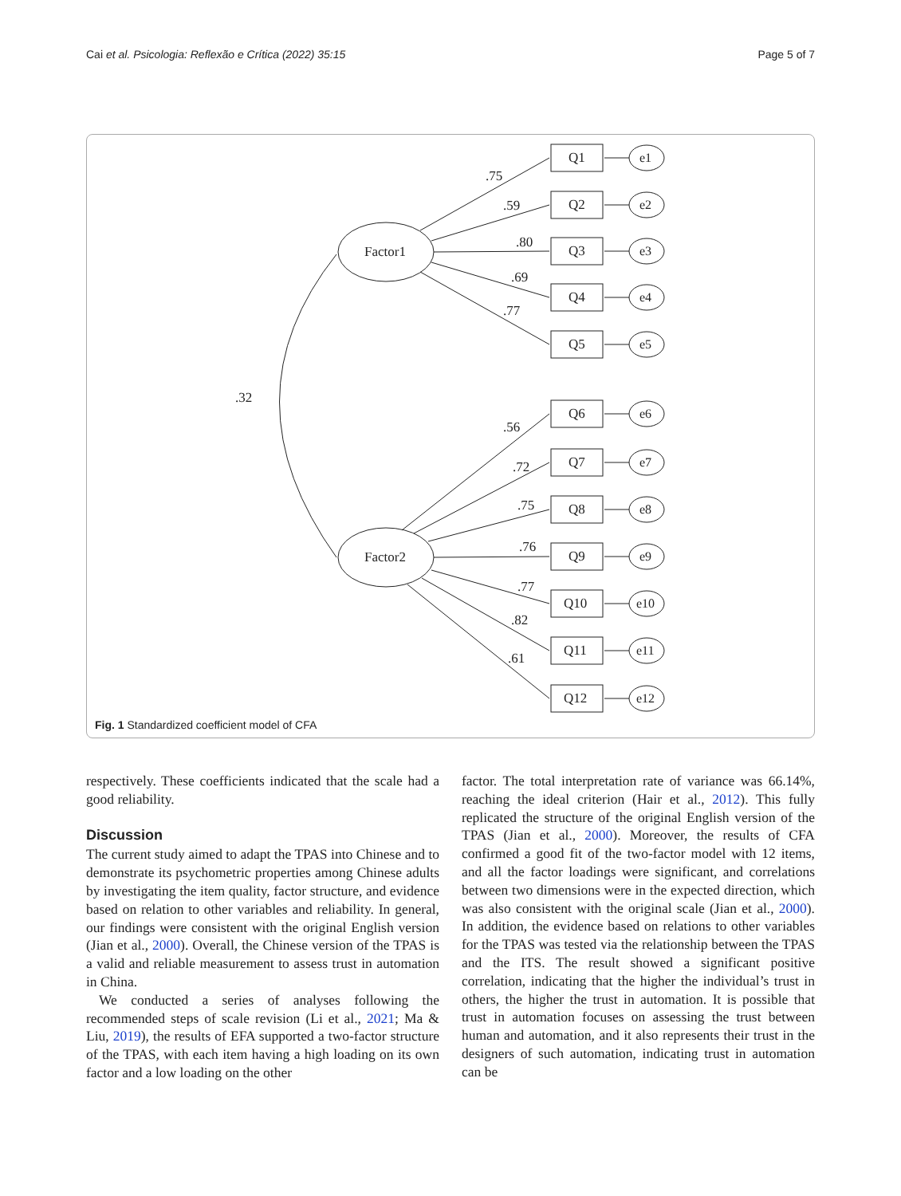Cai et al. Psicologia: Reflexão e Crítica (2022) 35:15 Page 5 of 7
Factor1
Factor2
.32
.75
.59
.80
.69
.77
.56
.72
.75
.76
.77
.82
.61
Q1
Q2
Q3
Q4
Q5
Q6
Q7
Q8
Q9
Q10
Q11
Q12
e1
e2
e3
e4
e5
e6
e7
e8
e9
e10
e11
e12
Fig. 1 Standardized coefficient model of CFA
respectively. These coefficients indicated that the scale had a good reliability.
Discussion
The current study aimed to adapt the TPAS into Chinese and to demonstrate its psychometric properties among Chinese adults by investigating the item quality, factor structure, and evidence based on relation to other variables and reliability. In general, our findings were consistent with the original English version (Jian et al., 2000). Overall, the Chinese version of the TPAS is a valid and reliable measurement to assess trust in automation in China.
We conducted a series of analyses following the recommended steps of scale revision (Li et al., 2021; Ma & Liu, 2019), the results of EFA supported a two-factor structure of the TPAS, with each item having a high loading on its own factor and a low loading on the other
factor. The total interpretation rate of variance was 66.14%, reaching the ideal criterion (Hair et al., 2012). This fully replicated the structure of the original English version of the TPAS (Jian et al., 2000). Moreover, the results of CFA confirmed a good fit of the two-factor model with 12 items, and all the factor loadings were significant, and correlations between two dimensions were in the expected direction, which was also consistent with the original scale (Jian et al., 2000). In addition, the evidence based on relations to other variables for the TPAS was tested via the relationship between the TPAS and the ITS. The result showed a significant positive correlation, indicating that the higher the individual’s trust in others, the higher the trust in automation. It is possible that trust in automation focuses on assessing the trust between human and automation, and it also represents their trust in the designers of such automation, indicating trust in automation can be